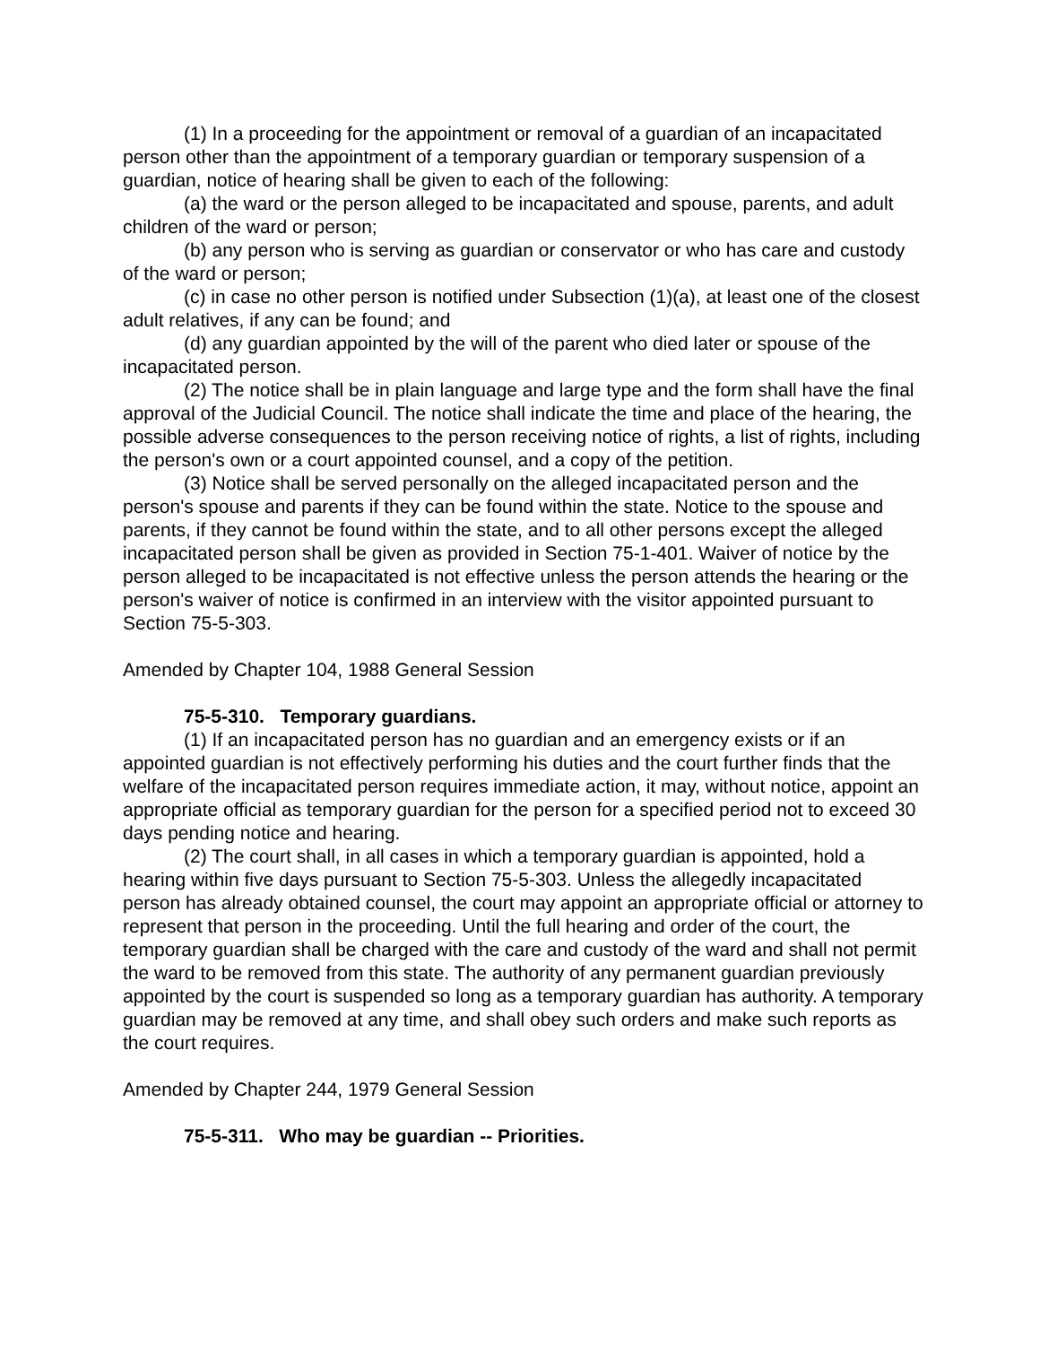(1) In a proceeding for the appointment or removal of a guardian of an incapacitated person other than the appointment of a temporary guardian or temporary suspension of a guardian, notice of hearing shall be given to each of the following:
(a) the ward or the person alleged to be incapacitated and spouse, parents, and adult children of the ward or person;
(b) any person who is serving as guardian or conservator or who has care and custody of the ward or person;
(c) in case no other person is notified under Subsection (1)(a), at least one of the closest adult relatives, if any can be found; and
(d) any guardian appointed by the will of the parent who died later or spouse of the incapacitated person.
(2) The notice shall be in plain language and large type and the form shall have the final approval of the Judicial Council. The notice shall indicate the time and place of the hearing, the possible adverse consequences to the person receiving notice of rights, a list of rights, including the person's own or a court appointed counsel, and a copy of the petition.
(3) Notice shall be served personally on the alleged incapacitated person and the person's spouse and parents if they can be found within the state. Notice to the spouse and parents, if they cannot be found within the state, and to all other persons except the alleged incapacitated person shall be given as provided in Section 75-1-401. Waiver of notice by the person alleged to be incapacitated is not effective unless the person attends the hearing or the person's waiver of notice is confirmed in an interview with the visitor appointed pursuant to Section 75-5-303.
Amended by Chapter 104, 1988 General Session
75-5-310. Temporary guardians.
(1) If an incapacitated person has no guardian and an emergency exists or if an appointed guardian is not effectively performing his duties and the court further finds that the welfare of the incapacitated person requires immediate action, it may, without notice, appoint an appropriate official as temporary guardian for the person for a specified period not to exceed 30 days pending notice and hearing.
(2) The court shall, in all cases in which a temporary guardian is appointed, hold a hearing within five days pursuant to Section 75-5-303. Unless the allegedly incapacitated person has already obtained counsel, the court may appoint an appropriate official or attorney to represent that person in the proceeding. Until the full hearing and order of the court, the temporary guardian shall be charged with the care and custody of the ward and shall not permit the ward to be removed from this state. The authority of any permanent guardian previously appointed by the court is suspended so long as a temporary guardian has authority. A temporary guardian may be removed at any time, and shall obey such orders and make such reports as the court requires.
Amended by Chapter 244, 1979 General Session
75-5-311. Who may be guardian -- Priorities.